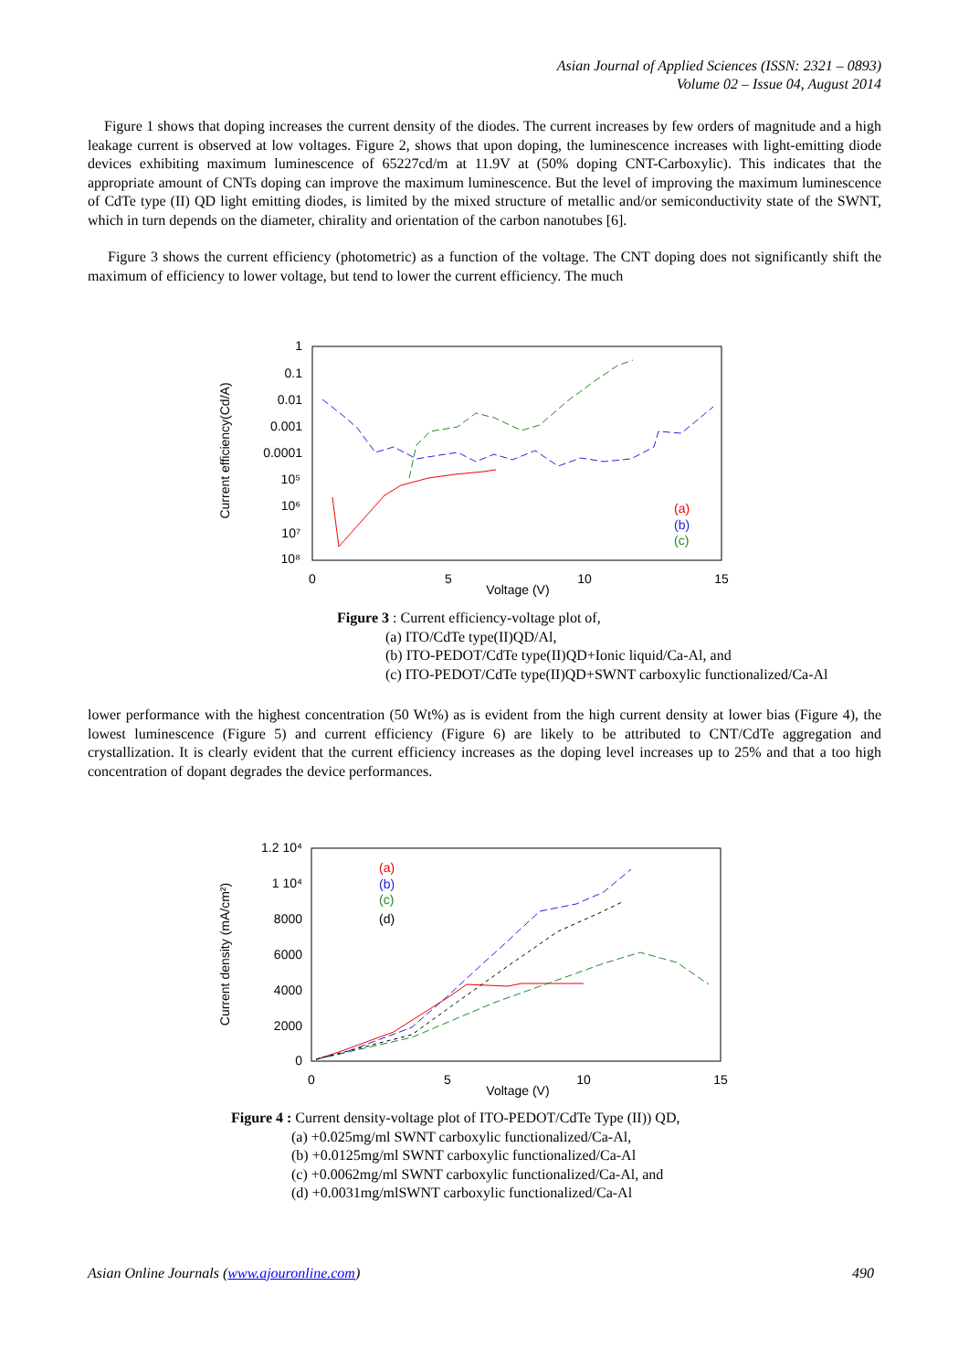Asian Journal of Applied Sciences (ISSN: 2321 – 0893)
Volume 02 – Issue 04, August 2014
Figure 1 shows that doping increases the current density of the diodes. The current increases by few orders of magnitude and a high leakage current is observed at low voltages. Figure 2, shows that upon doping, the luminescence increases with light-emitting diode devices exhibiting maximum luminescence of 65227cd/m at 11.9V at (50% doping CNT-Carboxylic). This indicates that the appropriate amount of CNTs doping can improve the maximum luminescence. But the level of improving the maximum luminescence of CdTe type (II) QD light emitting diodes, is limited by the mixed structure of metallic and/or semiconductivity state of the SWNT, which in turn depends on the diameter, chirality and orientation of the carbon nanotubes [6].
Figure 3 shows the current efficiency (photometric) as a function of the voltage. The CNT doping does not significantly shift the maximum of efficiency to lower voltage, but tend to lower the current efficiency. The much
1
0.1
0.01
0.001
0.0001
10⁵
10⁶
10⁷
10⁸
0
5
10
15
Voltage (V)
Current efficiency(Cd/A)
(a)
(b)
(c)
Figure 3 : Current efficiency-voltage plot of,
(a) ITO/CdTe type(II)QD/Al,
(b) ITO-PEDOT/CdTe type(II)QD+Ionic liquid/Ca-Al, and
(c) ITO-PEDOT/CdTe type(II)QD+SWNT carboxylic functionalized/Ca-Al
lower performance with the highest concentration (50 Wt%) as is evident from the high current density at lower bias (Figure 4), the lowest luminescence (Figure 5) and current efficiency (Figure 6) are likely to be attributed to CNT/CdTe aggregation and crystallization. It is clearly evident that the current efficiency increases as the doping level increases up to 25% and that a too high concentration of dopant degrades the device performances.
1.2 10⁴
1 10⁴
8000
6000
4000
2000
0
0
5
10
15
Voltage (V)
Current density (mA/cm²)
(a)
(b)
(c)
(d)
Figure 4 : Current density-voltage plot of ITO-PEDOT/CdTe Type (II)) QD,
(a) +0.025mg/ml SWNT carboxylic functionalized/Ca-Al,
(b) +0.0125mg/ml SWNT carboxylic functionalized/Ca-Al
(c) +0.0062mg/ml SWNT carboxylic functionalized/Ca-Al, and
(d) +0.0031mg/mlSWNT carboxylic functionalized/Ca-Al
Asian Online Journals (www.ajouronline.com) 490